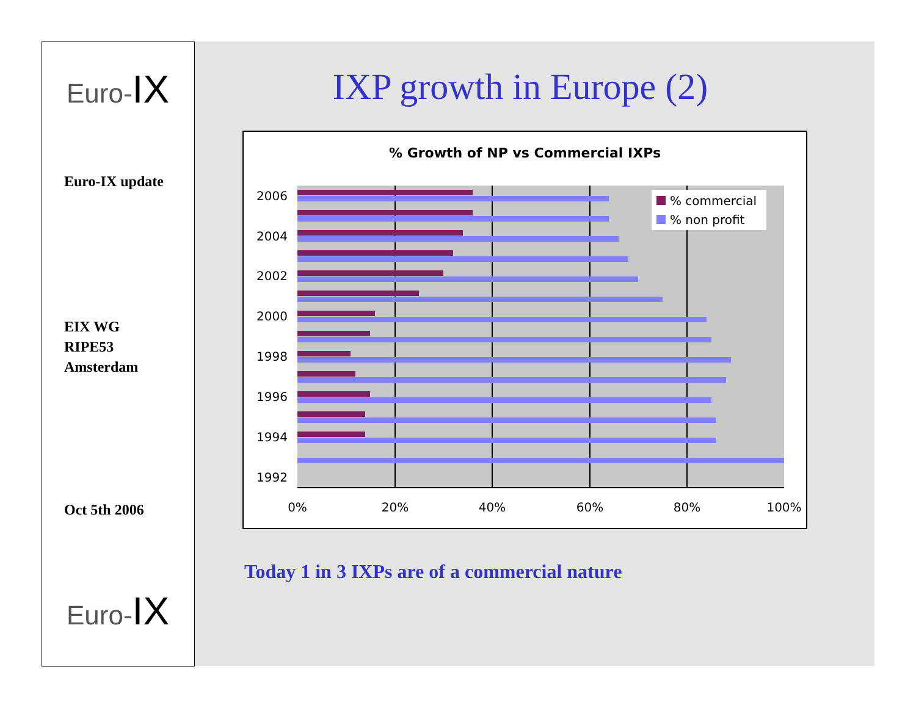Euro-IX
Euro-IX update
EIX WG
RIPE53
Amsterdam
Oct 5th 2006
Euro-IX
IXP growth in Europe (2)
% Growth of NP vs Commercial IXPs
% commercial
% non profit
2006
2004
2002
2000
1998
1996
1994
1992
0%
20%
40%
60%
80%
100%
Today 1 in 3 IXPs are of a commercial nature